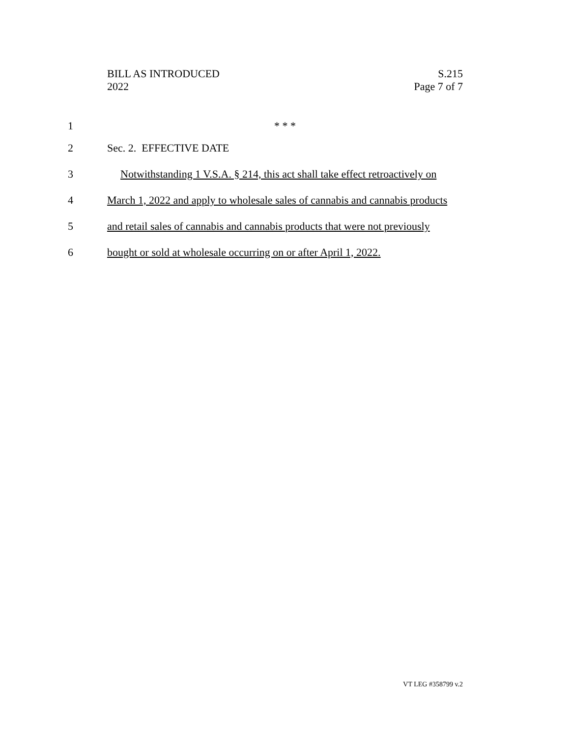BILL AS INTRODUCED
2022
S.215
Page 7 of 7
1 * * *
2 Sec. 2. EFFECTIVE DATE
3 Notwithstanding 1 V.S.A. § 214, this act shall take effect retroactively on
4 March 1, 2022 and apply to wholesale sales of cannabis and cannabis products
5 and retail sales of cannabis and cannabis products that were not previously
6 bought or sold at wholesale occurring on or after April 1, 2022.
VT LEG #358799 v.2